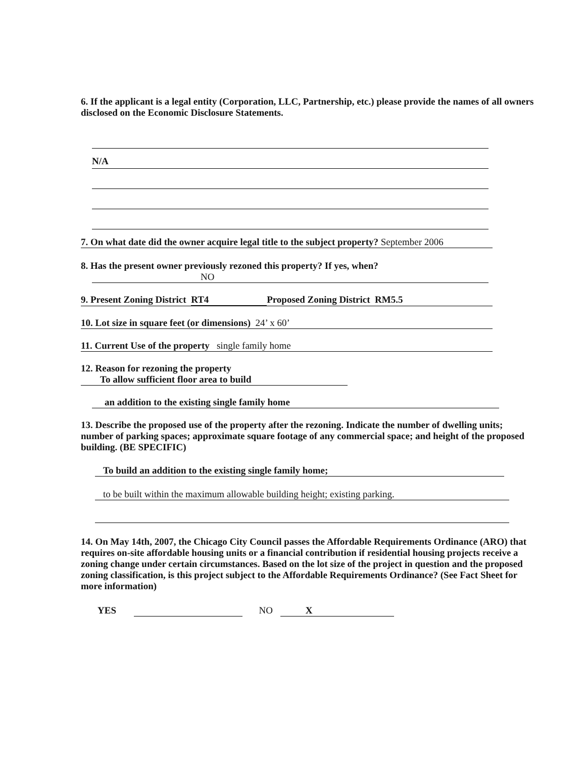6. If the applicant is a legal entity (Corporation, LLC, Partnership, etc.) please provide the names of all owners disclosed on the Economic Disclosure Statements.
N/A
7. On what date did the owner acquire legal title to the subject property? September 2006
8. Has the present owner previously rezoned this property? If yes, when?
NO
9. Present Zoning District RT4 Proposed Zoning District RM5.5
10. Lot size in square feet (or dimensions) 24’ x 60’
11. Current Use of the property single family home
12. Reason for rezoning the property To allow sufficient floor area to build
an addition to the existing single family home
13. Describe the proposed use of the property after the rezoning. Indicate the number of dwelling units; number of parking spaces; approximate square footage of any commercial space; and height of the proposed building. (BE SPECIFIC)
To build an addition to the existing single family home;
to be built within the maximum allowable building height; existing parking.
14. On May 14th, 2007, the Chicago City Council passes the Affordable Requirements Ordinance (ARO) that requires on-site affordable housing units or a financial contribution if residential housing projects receive a zoning change under certain circumstances. Based on the lot size of the project in question and the proposed zoning classification, is this project subject to the Affordable Requirements Ordinance? (See Fact Sheet for more information)
YES NO X